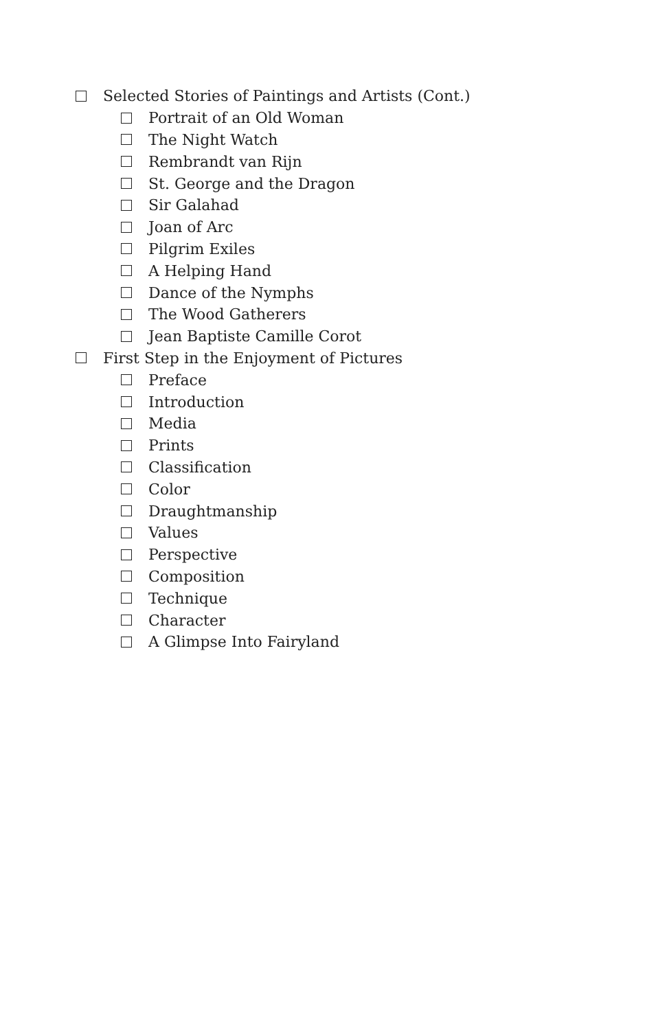Selected Stories of Paintings and Artists (Cont.)
Portrait of an Old Woman
The Night Watch
Rembrandt van Rijn
St. George and the Dragon
Sir Galahad
Joan of Arc
Pilgrim Exiles
A Helping Hand
Dance of the Nymphs
The Wood Gatherers
Jean Baptiste Camille Corot
First Step in the Enjoyment of Pictures
Preface
Introduction
Media
Prints
Classification
Color
Draughtmanship
Values
Perspective
Composition
Technique
Character
A Glimpse Into Fairyland